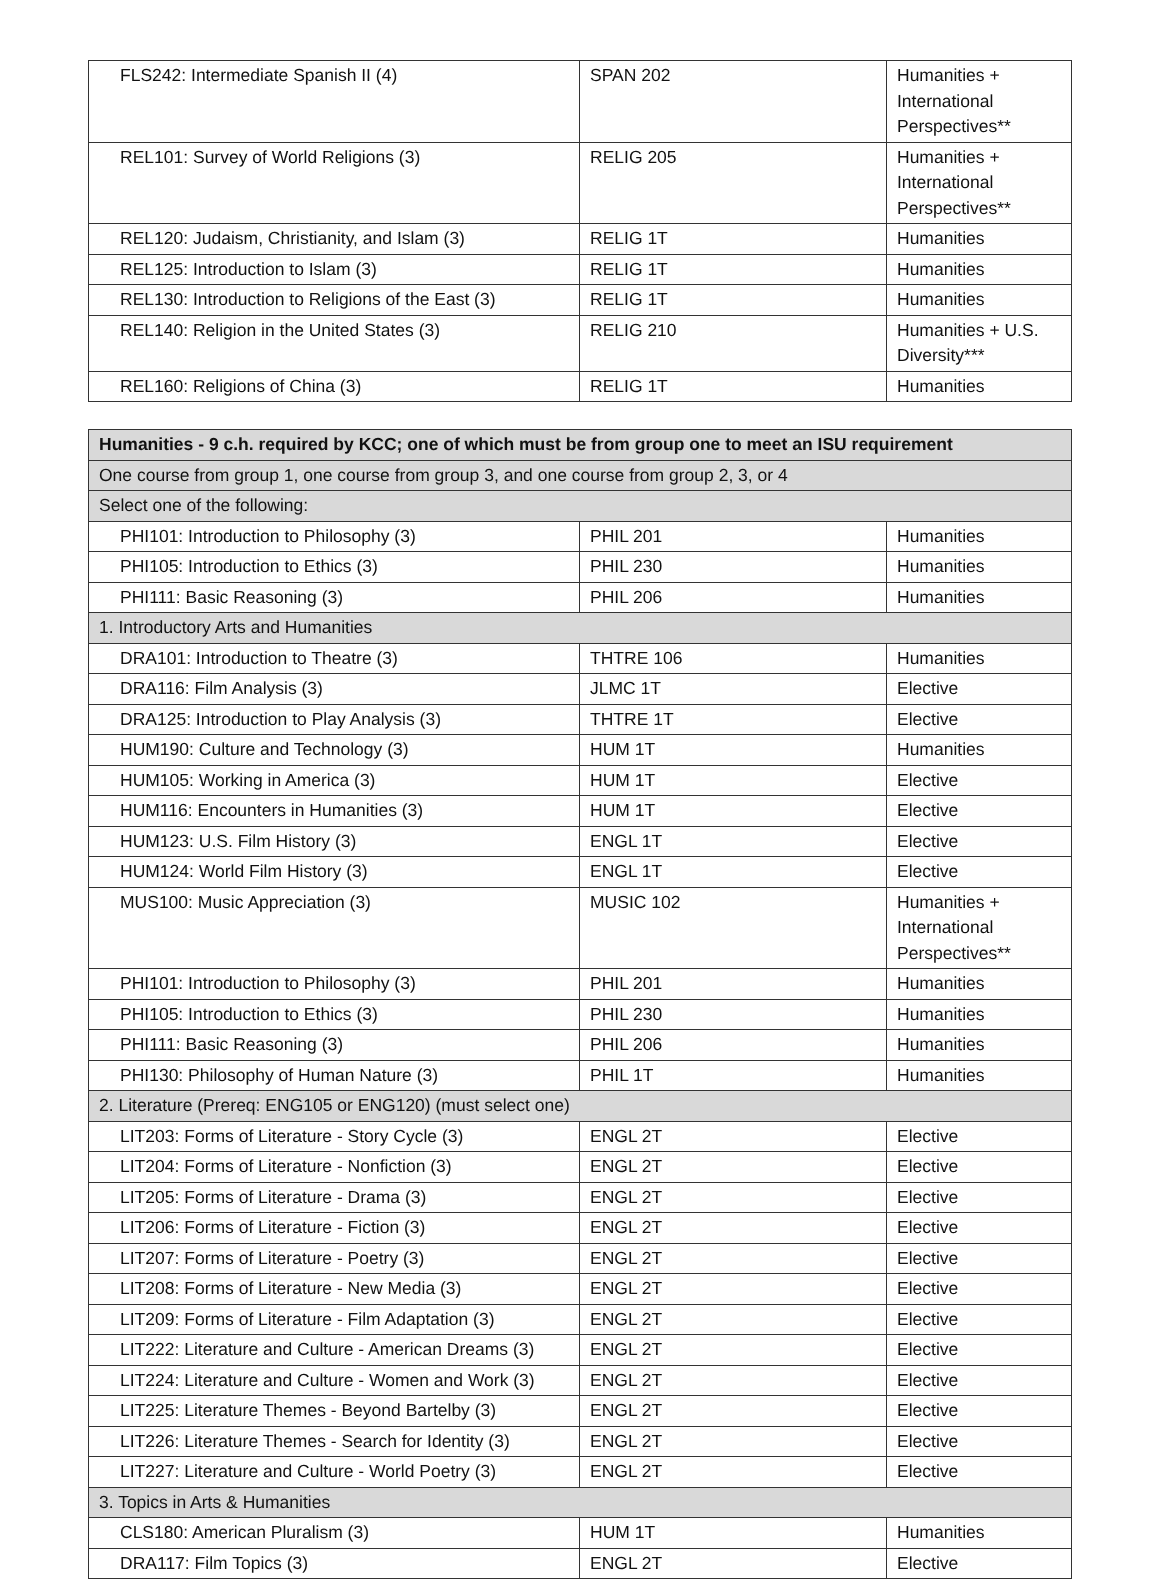| FLS242: Intermediate Spanish II (4) | SPAN 202 | Humanities + International Perspectives** |
| REL101: Survey of World Religions (3) | RELIG 205 | Humanities + International Perspectives** |
| REL120: Judaism, Christianity, and Islam (3) | RELIG 1T | Humanities |
| REL125: Introduction to Islam (3) | RELIG 1T | Humanities |
| REL130: Introduction to Religions of the East (3) | RELIG 1T | Humanities |
| REL140: Religion in the United States (3) | RELIG 210 | Humanities + U.S. Diversity*** |
| REL160: Religions of China (3) | RELIG 1T | Humanities |
| Humanities - 9 c.h. required by KCC; one of which must be from group one to meet an ISU requirement | | |
| --- | --- | --- |
| One course from group 1, one course from group 3, and one course from group 2, 3, or 4 | | |
| Select one of the following: | | |
| PHI101: Introduction to Philosophy (3) | PHIL 201 | Humanities |
| PHI105: Introduction to Ethics (3) | PHIL 230 | Humanities |
| PHI111: Basic Reasoning (3) | PHIL 206 | Humanities |
| 1. Introductory Arts and Humanities | | |
| DRA101: Introduction to Theatre (3) | THTRE 106 | Humanities |
| DRA116: Film Analysis (3) | JLMC 1T | Elective |
| DRA125: Introduction to Play Analysis (3) | THTRE 1T | Elective |
| HUM190: Culture and Technology (3) | HUM 1T | Humanities |
| HUM105: Working in America (3) | HUM 1T | Elective |
| HUM116: Encounters in Humanities (3) | HUM 1T | Elective |
| HUM123: U.S. Film History (3) | ENGL 1T | Elective |
| HUM124: World Film History (3) | ENGL 1T | Elective |
| MUS100: Music Appreciation (3) | MUSIC 102 | Humanities + International Perspectives** |
| PHI101: Introduction to Philosophy (3) | PHIL 201 | Humanities |
| PHI105: Introduction to Ethics (3) | PHIL 230 | Humanities |
| PHI111: Basic Reasoning (3) | PHIL 206 | Humanities |
| PHI130: Philosophy of Human Nature (3) | PHIL 1T | Humanities |
| 2. Literature (Prereq: ENG105 or ENG120) (must select one) | | |
| LIT203: Forms of Literature - Story Cycle (3) | ENGL 2T | Elective |
| LIT204: Forms of Literature - Nonfiction (3) | ENGL 2T | Elective |
| LIT205: Forms of Literature - Drama (3) | ENGL 2T | Elective |
| LIT206: Forms of Literature - Fiction (3) | ENGL 2T | Elective |
| LIT207: Forms of Literature - Poetry (3) | ENGL 2T | Elective |
| LIT208: Forms of Literature - New Media (3) | ENGL 2T | Elective |
| LIT209: Forms of Literature - Film Adaptation (3) | ENGL 2T | Elective |
| LIT222: Literature and Culture - American Dreams (3) | ENGL 2T | Elective |
| LIT224: Literature and Culture - Women and Work (3) | ENGL 2T | Elective |
| LIT225: Literature Themes - Beyond Bartelby (3) | ENGL 2T | Elective |
| LIT226: Literature Themes - Search for Identity (3) | ENGL 2T | Elective |
| LIT227: Literature and Culture - World Poetry (3) | ENGL 2T | Elective |
| 3. Topics in Arts & Humanities | | |
| CLS180: American Pluralism (3) | HUM 1T | Humanities |
| DRA117: Film Topics (3) | ENGL 2T | Elective |